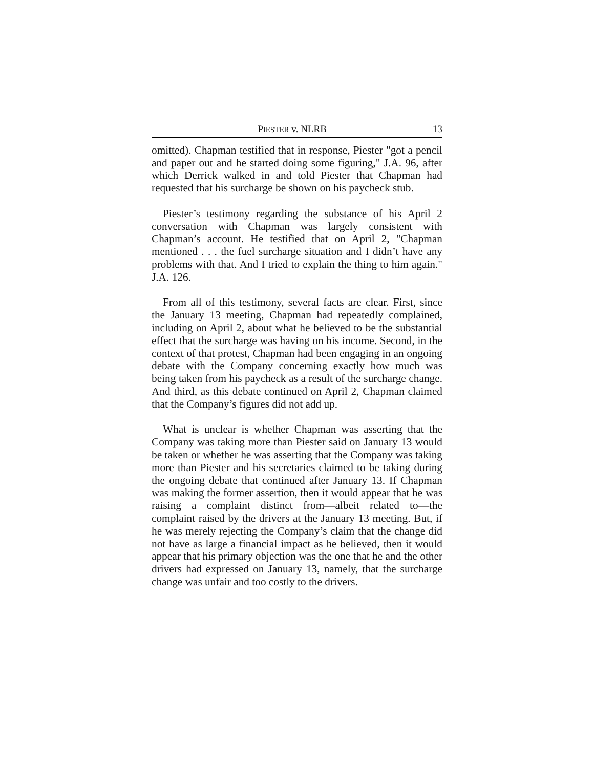PIESTER v. NLRB 13
omitted). Chapman testified that in response, Piester "got a pencil and paper out and he started doing some figuring," J.A. 96, after which Derrick walked in and told Piester that Chapman had requested that his surcharge be shown on his paycheck stub.
Piester’s testimony regarding the substance of his April 2 conversation with Chapman was largely consistent with Chapman’s account. He testified that on April 2, "Chapman mentioned . . . the fuel surcharge situation and I didn’t have any problems with that. And I tried to explain the thing to him again." J.A. 126.
From all of this testimony, several facts are clear. First, since the January 13 meeting, Chapman had repeatedly complained, including on April 2, about what he believed to be the substantial effect that the surcharge was having on his income. Second, in the context of that protest, Chapman had been engaging in an ongoing debate with the Company concerning exactly how much was being taken from his paycheck as a result of the surcharge change. And third, as this debate continued on April 2, Chapman claimed that the Company’s figures did not add up.
What is unclear is whether Chapman was asserting that the Company was taking more than Piester said on January 13 would be taken or whether he was asserting that the Company was taking more than Piester and his secretaries claimed to be taking during the ongoing debate that continued after January 13. If Chapman was making the former assertion, then it would appear that he was raising a complaint distinct from—albeit related to—the complaint raised by the drivers at the January 13 meeting. But, if he was merely rejecting the Company’s claim that the change did not have as large a financial impact as he believed, then it would appear that his primary objection was the one that he and the other drivers had expressed on January 13, namely, that the surcharge change was unfair and too costly to the drivers.